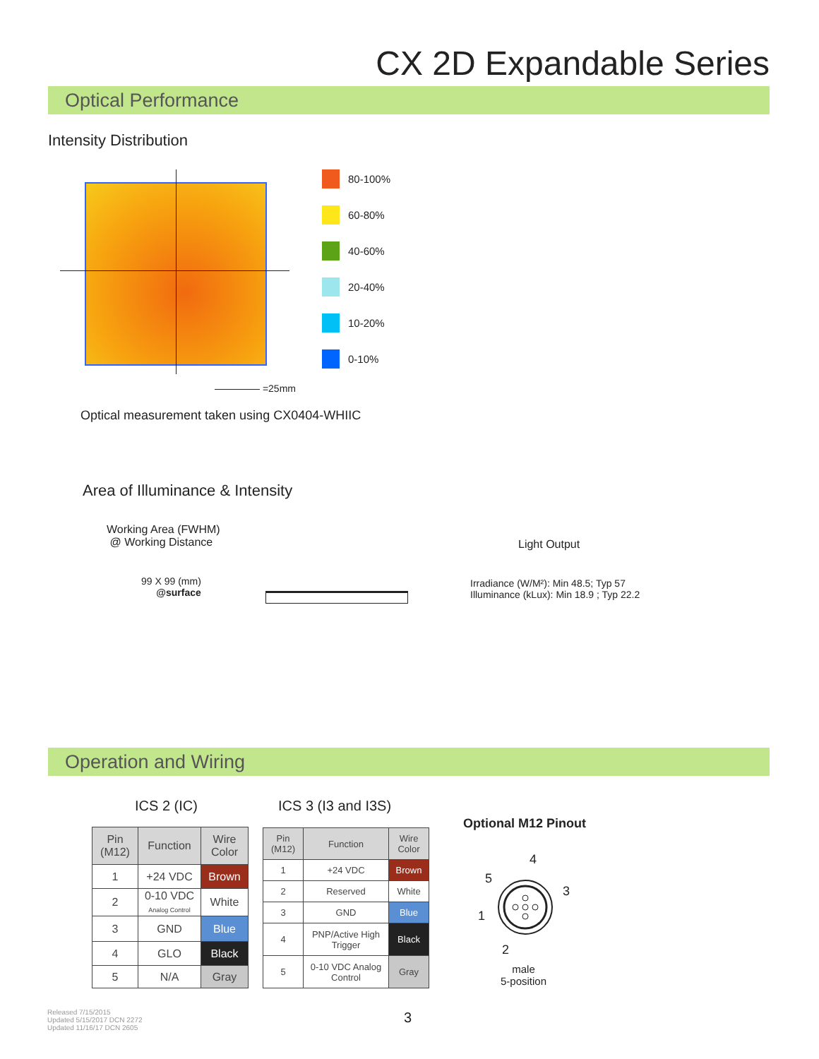CX 2D Expandable Series
Optical Performance
Intensity Distribution
80-100%
60-80%
40-60%
20-40%
10-20%
0-10%
=25mm
Optical measurement taken using CX0404-WHIIC
Area of Illuminance & Intensity
Working Area (FWHM)
@ Working Distance
Light Output
99 X 99 (mm)
@surface
Irradiance (W/M²): Min 48.5; Typ 57
Illuminance (kLux): Min 18.9 ; Typ 22.2
Operation and Wiring
ICS 2 (IC)
| Pin (M12) | Function | Wire Color |
| --- | --- | --- |
| 1 | +24 VDC | Brown |
| 2 | 0-10 VDC Analog Control | White |
| 3 | GND | Blue |
| 4 | GLO | Black |
| 5 | N/A | Gray |
ICS 3 (I3 and I3S)
| Pin (M12) | Function | Wire Color |
| --- | --- | --- |
| 1 | +24 VDC | Brown |
| 2 | Reserved | White |
| 3 | GND | Blue |
| 4 | PNP/Active High Trigger | Black |
| 5 | 0-10 VDC Analog Control | Gray |
Optional M12 Pinout
4
5
3
1
2
male
5-position
Released 7/15/2015
Updated 5/15/2017 DCN 2272
Updated 11/16/17 DCN 2605
3